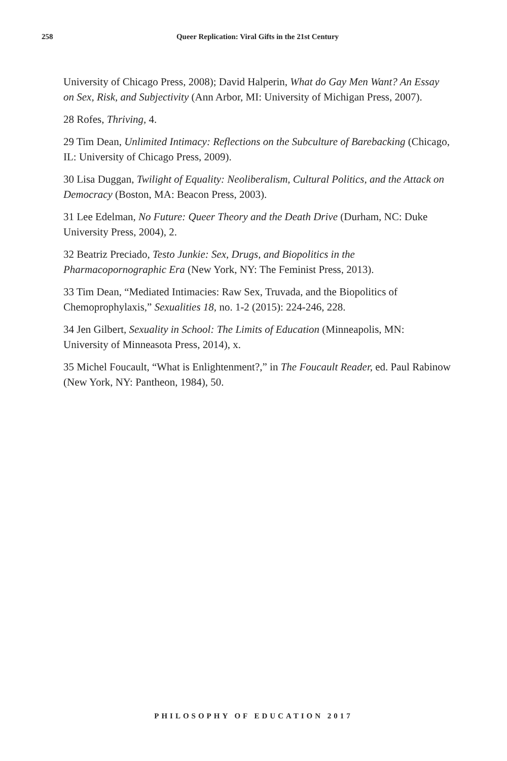258
Queer Replication: Viral Gifts in the 21st Century
University of Chicago Press, 2008); David Halperin, What do Gay Men Want? An Essay on Sex, Risk, and Subjectivity (Ann Arbor, MI: University of Michigan Press, 2007).
28 Rofes, Thriving, 4.
29 Tim Dean, Unlimited Intimacy: Reflections on the Subculture of Barebacking (Chicago, IL: University of Chicago Press, 2009).
30 Lisa Duggan, Twilight of Equality: Neoliberalism, Cultural Politics, and the Attack on Democracy (Boston, MA: Beacon Press, 2003).
31 Lee Edelman, No Future: Queer Theory and the Death Drive (Durham, NC: Duke University Press, 2004), 2.
32 Beatriz Preciado, Testo Junkie: Sex, Drugs, and Biopolitics in the Pharmacopornographic Era (New York, NY: The Feminist Press, 2013).
33 Tim Dean, “Mediated Intimacies: Raw Sex, Truvada, and the Biopolitics of Chemoprophylaxis,” Sexualities 18, no. 1-2 (2015): 224-246, 228.
34 Jen Gilbert, Sexuality in School: The Limits of Education (Minneapolis, MN: University of Minneasota Press, 2014), x.
35 Michel Foucault, “What is Enlightenment?,” in The Foucault Reader, ed. Paul Rabinow (New York, NY: Pantheon, 1984), 50.
PHILOSOPHY OF EDUCATION 2017